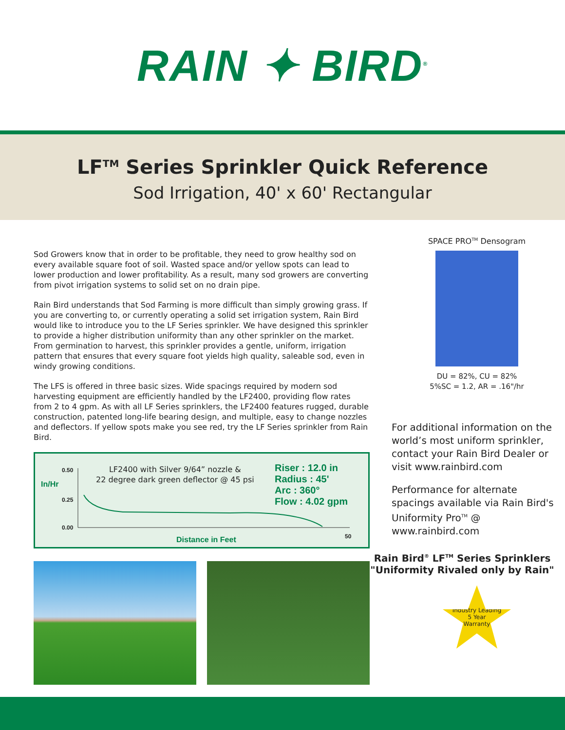RAIN ✦ BIRD<sup>®</sup>
LF<sup>TM</sup> Series Sprinkler Quick Reference
Sod Irrigation, 40' x 60' Rectangular
Sod Growers know that in order to be profitable, they need to grow healthy sod on every available square foot of soil. Wasted space and/or yellow spots can lead to lower production and lower profitability. As a result, many sod growers are converting from pivot irrigation systems to solid set on no drain pipe.
Rain Bird understands that Sod Farming is more difficult than simply growing grass. If you are converting to, or currently operating a solid set irrigation system, Rain Bird would like to introduce you to the LF Series sprinkler. We have designed this sprinkler to provide a higher distribution uniformity than any other sprinkler on the market. From germination to harvest, this sprinkler provides a gentle, uniform, irrigation pattern that ensures that every square foot yields high quality, saleable sod, even in windy growing conditions.
The LFS is offered in three basic sizes. Wide spacings required by modern sod harvesting equipment are efficiently handled by the LF2400, providing flow rates from 2 to 4 gpm. As with all LF Series sprinklers, the LF2400 features rugged, durable construction, patented long-life bearing design, and multiple, easy to change nozzles and deflectors. If yellow spots make you see red, try the LF Series sprinkler from Rain Bird.
0.50
In/Hr
0.25
0.00
LF2400 with Silver 9/64” nozzle &
22 degree dark green deflector @ 45 psi
Riser : 12.0 in
Radius : 45'
Arc : 360°
Flow : 4.02 gpm
Distance in Feet 50
SPACE PRO<sup>TM</sup> Densogram
DU = 82%, CU = 82%
5%SC = 1.2, AR = .16"/hr
For additional information on the world’s most uniform sprinkler, contact your Rain Bird Dealer or visit www.rainbird.com
Performance for alternate spacings available via Rain Bird's Uniformity Pro<sup>TM</sup> @ www.rainbird.com
Rain Bird<sup>®</sup> LF<sup>TM</sup> Series Sprinklers "Uniformity Rivaled only by Rain"
Industry Leading
5 Year
Warranty